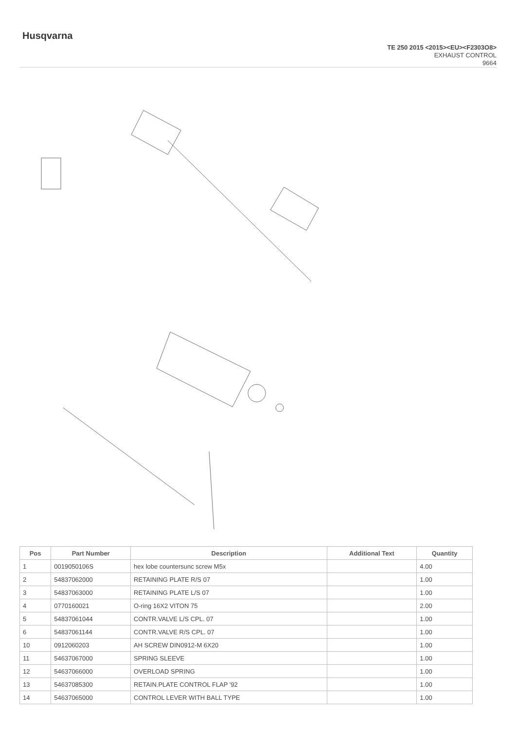Husqvarna
TE 250 2015 <2015><EU><F2303O8>
EXHAUST CONTROL
9664
| Pos | Part Number | Description | Additional Text | Quantity |
| --- | --- | --- | --- | --- |
| 1 | 0019050106S | hex lobe countersunc screw M5x | | 4.00 |
| 2 | 54837062000 | RETAINING PLATE R/S 07 | | 1.00 |
| 3 | 54837063000 | RETAINING PLATE L/S 07 | | 1.00 |
| 4 | 0770160021 | O-ring 16X2 VITON 75 | | 2.00 |
| 5 | 54837061044 | CONTR.VALVE L/S CPL. 07 | | 1.00 |
| 6 | 54837061144 | CONTR.VALVE R/S CPL. 07 | | 1.00 |
| 10 | 0912060203 | AH SCREW DIN0912-M 6X20 | | 1.00 |
| 11 | 54637067000 | SPRING SLEEVE | | 1.00 |
| 12 | 54637066000 | OVERLOAD SPRING | | 1.00 |
| 13 | 54637085300 | RETAIN.PLATE CONTROL FLAP '92 | | 1.00 |
| 14 | 54637065000 | CONTROL LEVER WITH BALL TYPE | | 1.00 |